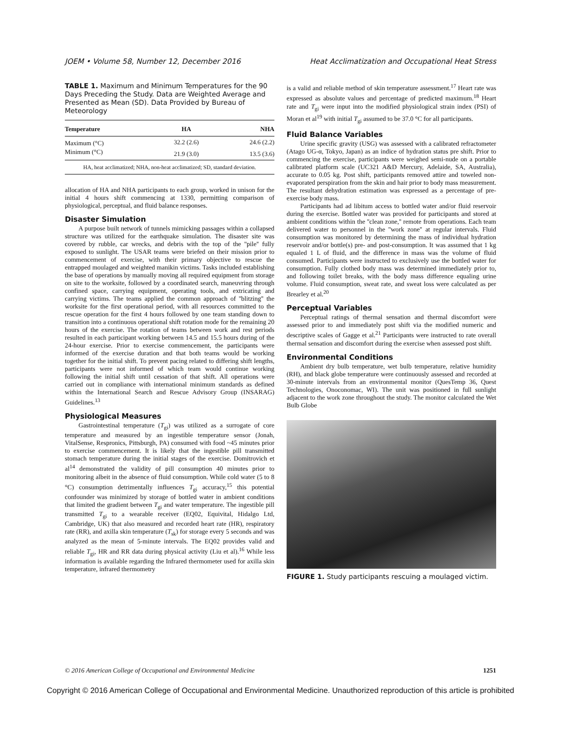JOEM • Volume 58, Number 12, December 2016 Heat Acclimatization and Occupational Heat Stress
TABLE 1. Maximum and Minimum Temperatures for the 90 Days Preceding the Study. Data are Weighted Average and Presented as Mean (SD). Data Provided by Bureau of Meteorology
| Temperature | HA | NHA |
| --- | --- | --- |
| Maximum (°C) | 32.2 (2.6) | 24.6 (2.2) |
| Minimum (°C) | 21.9 (3.0) | 13.5 (3.6) |
HA, heat acclimatized; NHA, non-heat acclimatized; SD, standard deviation.
allocation of HA and NHA participants to each group, worked in unison for the initial 4 hours shift commencing at 1330, permitting comparison of physiological, perceptual, and fluid balance responses.
Disaster Simulation
A purpose built network of tunnels mimicking passages within a collapsed structure was utilized for the earthquake simulation. The disaster site was covered by rubble, car wrecks, and debris with the top of the ''pile'' fully exposed to sunlight. The USAR teams were briefed on their mission prior to commencement of exercise, with their primary objective to rescue the entrapped moulaged and weighted manikin victims. Tasks included establishing the base of operations by manually moving all required equipment from storage on site to the worksite, followed by a coordinated search, maneuvring through confined space, carrying equipment, operating tools, and extricating and carrying victims. The teams applied the common approach of ''blitzing'' the worksite for the first operational period, with all resources committed to the rescue operation for the first 4 hours followed by one team standing down to transition into a continuous operational shift rotation mode for the remaining 20 hours of the exercise. The rotation of teams between work and rest periods resulted in each participant working between 14.5 and 15.5 hours during of the 24-hour exercise. Prior to exercise commencement, the participants were informed of the exercise duration and that both teams would be working together for the initial shift. To prevent pacing related to differing shift lengths, participants were not informed of which team would continue working following the initial shift until cessation of that shift. All operations were carried out in compliance with international minimum standards as defined within the International Search and Rescue Advisory Group (INSARAG) Guidelines.<sup>13</sup>
Physiological Measures
Gastrointestinal temperature (T<sub>gi</sub>) was utilized as a surrogate of core temperature and measured by an ingestible temperature sensor (Jonah, VitalSense, Respronics, Pittsburgh, PA) consumed with food ~45 minutes prior to exercise commencement. It is likely that the ingestible pill transmitted stomach temperature during the initial stages of the exercise. Domitrovich et al<sup>14</sup> demonstrated the validity of pill consumption 40 minutes prior to monitoring albeit in the absence of fluid consumption. While cold water (5 to 8 °C) consumption detrimentally influences T<sub>gi</sub> accuracy,<sup>15</sup> this potential confounder was minimized by storage of bottled water in ambient conditions that limited the gradient between T<sub>gi</sub> and water temperature. The ingestible pill transmitted T<sub>gi</sub> to a wearable receiver (EQ02, Equivital, Hidalgo Ltd, Cambridge, UK) that also measured and recorded heart rate (HR), respiratory rate (RR), and axilla skin temperature (T<sub>sk</sub>) for storage every 5 seconds and was analyzed as the mean of 5-minute intervals. The EQ02 provides valid and reliable T<sub>gi</sub>, HR and RR data during physical activity (Liu et al).<sup>16</sup> While less information is available regarding the Infrared thermometer used for axilla skin temperature, infrared thermometry
is a valid and reliable method of skin temperature assessment.<sup>17</sup> Heart rate was expressed as absolute values and percentage of predicted maximum.<sup>18</sup> Heart rate and T<sub>gi</sub> were input into the modified physiological strain index (PSI) of Moran et al<sup>19</sup> with initial T<sub>gi</sub> assumed to be 37.0 °C for all participants.
Fluid Balance Variables
Urine specific gravity (USG) was assessed with a calibrated refractometer (Atago UG-α, Tokyo, Japan) as an indice of hydration status pre shift. Prior to commencing the exercise, participants were weighed semi-nude on a portable calibrated platform scale (UC321 A&D Mercury, Adelaide, SA, Australia), accurate to 0.05 kg. Post shift, participants removed attire and toweled non-evaporated perspiration from the skin and hair prior to body mass measurement. The resultant dehydration estimation was expressed as a percentage of pre-exercise body mass.
Participants had ad libitum access to bottled water and/or fluid reservoir during the exercise. Bottled water was provided for participants and stored at ambient conditions within the ''clean zone,'' remote from operations. Each team delivered water to personnel in the ''work zone'' at regular intervals. Fluid consumption was monitored by determining the mass of individual hydration reservoir and/or bottle(s) pre- and post-consumption. It was assumed that 1 kg equaled 1 L of fluid, and the difference in mass was the volume of fluid consumed. Participants were instructed to exclusively use the bottled water for consumption. Fully clothed body mass was determined immediately prior to, and following toilet breaks, with the body mass difference equaling urine volume. Fluid consumption, sweat rate, and sweat loss were calculated as per Brearley et al.<sup>20</sup>
Perceptual Variables
Perceptual ratings of thermal sensation and thermal discomfort were assessed prior to and immediately post shift via the modified numeric and descriptive scales of Gagge et al.<sup>21</sup> Participants were instructed to rate overall thermal sensation and discomfort during the exercise when assessed post shift.
Environmental Conditions
Ambient dry bulb temperature, wet bulb temperature, relative humidity (RH), and black globe temperature were continuously assessed and recorded at 30-minute intervals from an environmental monitor (QuesTemp 36, Quest Technologies, Onoconomac, WI). The unit was positioned in full sunlight adjacent to the work zone throughout the study. The monitor calculated the Wet Bulb Globe
FIGURE 1. Study participants rescuing a moulaged victim.
© 2016 American College of Occupational and Environmental Medicine 1251
Copyright © 2016 American College of Occupational and Environmental Medicine. Unauthorized reproduction of this article is prohibited